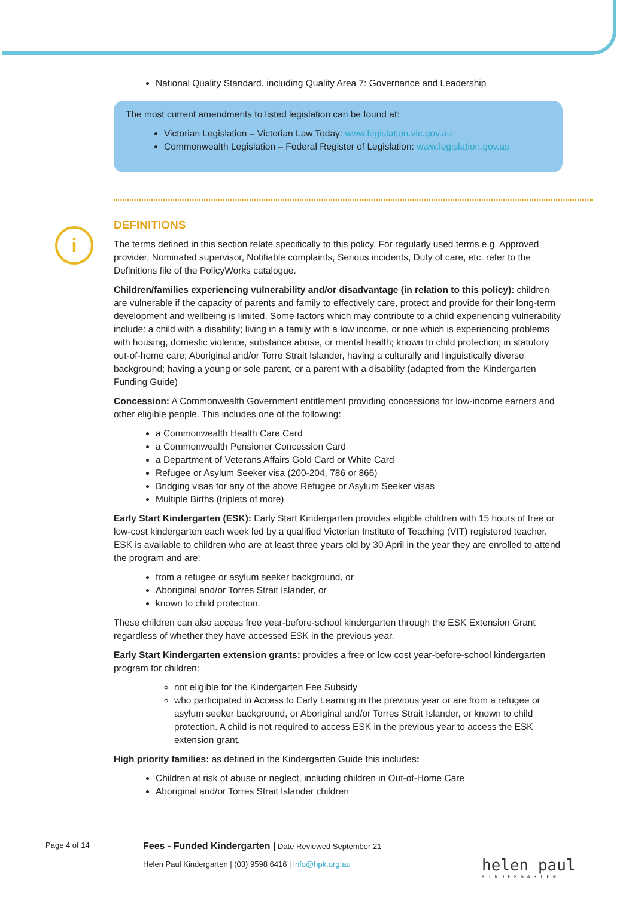i
National Quality Standard, including Quality Area 7: Governance and Leadership
The most current amendments to listed legislation can be found at:
Victorian Legislation – Victorian Law Today: www.legislation.vic.gov.au
Commonwealth Legislation – Federal Register of Legislation: www.legislation.gov.au
DEFINITIONS
The terms defined in this section relate specifically to this policy. For regularly used terms e.g. Approved provider, Nominated supervisor, Notifiable complaints, Serious incidents, Duty of care, etc. refer to the Definitions file of the PolicyWorks catalogue.
Children/families experiencing vulnerability and/or disadvantage (in relation to this policy): children are vulnerable if the capacity of parents and family to effectively care, protect and provide for their long-term development and wellbeing is limited. Some factors which may contribute to a child experiencing vulnerability include: a child with a disability; living in a family with a low income, or one which is experiencing problems with housing, domestic violence, substance abuse, or mental health; known to child protection; in statutory out-of-home care; Aboriginal and/or Torre Strait Islander, having a culturally and linguistically diverse background; having a young or sole parent, or a parent with a disability (adapted from the Kindergarten Funding Guide)
Concession: A Commonwealth Government entitlement providing concessions for low-income earners and other eligible people. This includes one of the following:
a Commonwealth Health Care Card
a Commonwealth Pensioner Concession Card
a Department of Veterans Affairs Gold Card or White Card
Refugee or Asylum Seeker visa (200-204, 786 or 866)
Bridging visas for any of the above Refugee or Asylum Seeker visas
Multiple Births (triplets of more)
Early Start Kindergarten (ESK): Early Start Kindergarten provides eligible children with 15 hours of free or low-cost kindergarten each week led by a qualified Victorian Institute of Teaching (VIT) registered teacher. ESK is available to children who are at least three years old by 30 April in the year they are enrolled to attend the program and are:
from a refugee or asylum seeker background, or
Aboriginal and/or Torres Strait Islander, or
known to child protection.
These children can also access free year-before-school kindergarten through the ESK Extension Grant regardless of whether they have accessed ESK in the previous year.
Early Start Kindergarten extension grants: provides a free or low cost year-before-school kindergarten program for children:
not eligible for the Kindergarten Fee Subsidy
who participated in Access to Early Learning in the previous year or are from a refugee or asylum seeker background, or Aboriginal and/or Torres Strait Islander, or known to child protection. A child is not required to access ESK in the previous year to access the ESK extension grant.
High priority families: as defined in the Kindergarten Guide this includes:
Children at risk of abuse or neglect, including children in Out-of-Home Care
Aboriginal and/or Torres Strait Islander children
Page 4 of 14 Fees - Funded Kindergarten | Date Reviewed September 21
Helen Paul Kindergarten | (03) 9598 6416 | info@hpk.org.au
helen paul
KINDERGARTEN